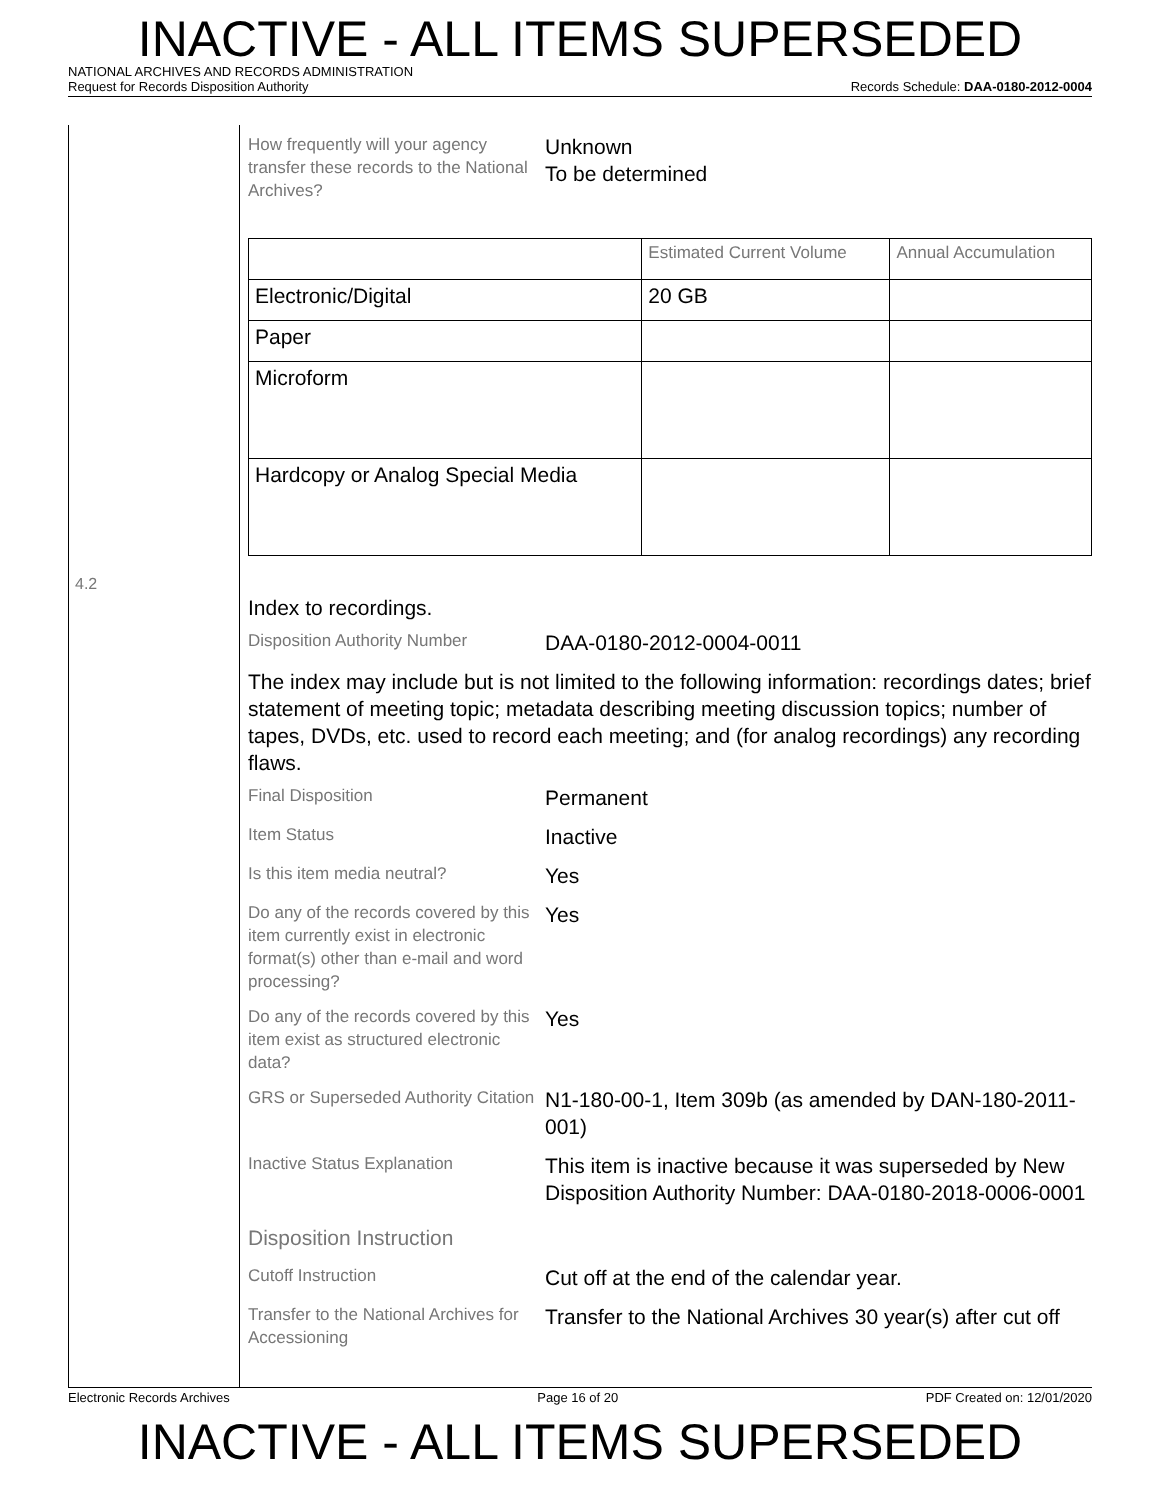INACTIVE - ALL ITEMS SUPERSEDED
NATIONAL ARCHIVES AND RECORDS ADMINISTRATION
Request for Records Disposition Authority Records Schedule: DAA-0180-2012-0004
4.2
How frequently will your agency transfer these records to the National Archives?
Unknown
To be determined
| | Estimated Current Volume | Annual Accumulation |
| Electronic/Digital | 20 GB | |
| Paper | | |
| Microform | | |
| Hardcopy or Analog Special Media | | |
Index to recordings.
Disposition Authority Number
DAA-0180-2012-0004-0011
The index may include but is not limited to the following information: recordings dates; brief statement of meeting topic; metadata describing meeting discussion topics; number of tapes, DVDs, etc. used to record each meeting; and (for analog recordings) any recording flaws.
Final Disposition
Permanent
Item Status
Inactive
Is this item media neutral?
Yes
Do any of the records covered by this item currently exist in electronic format(s) other than e-mail and word processing?
Yes
Do any of the records covered by this item exist as structured electronic data?
Yes
GRS or Superseded Authority Citation
N1-180-00-1, Item 309b (as amended by DAN-180-2011-001)
Inactive Status Explanation
This item is inactive because it was superseded by New Disposition Authority Number: DAA-0180-2018-0006-0001
Disposition Instruction
Cutoff Instruction
Cut off at the end of the calendar year.
Transfer to the National Archives for Accessioning
Transfer to the National Archives 30 year(s) after cut off
Electronic Records Archives Page 16 of 20 PDF Created on: 12/01/2020
INACTIVE - ALL ITEMS SUPERSEDED